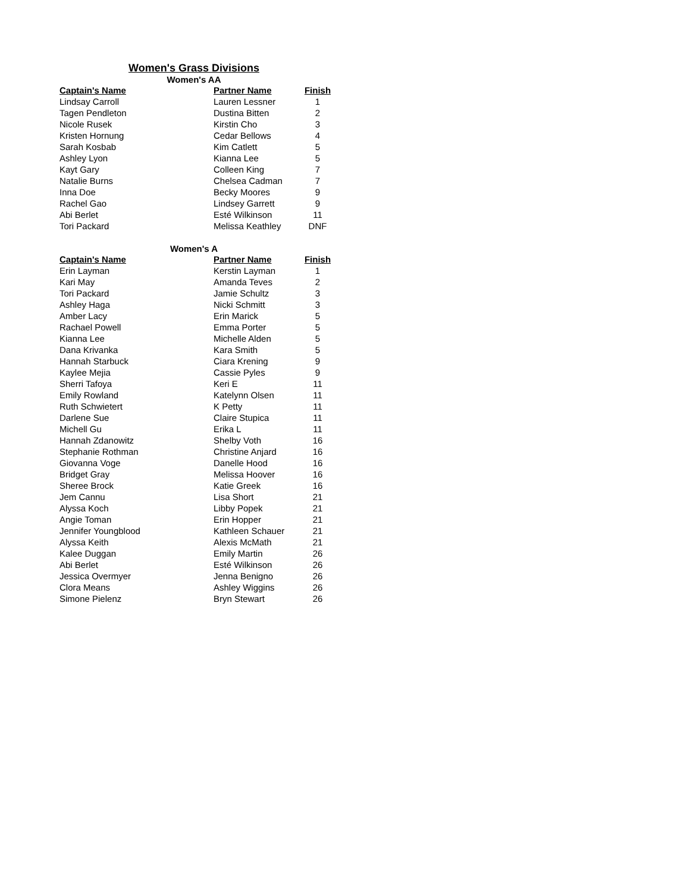Women's Grass Divisions
Women's AA
| Captain's Name | Partner Name | Finish |
| --- | --- | --- |
| Lindsay Carroll | Lauren Lessner | 1 |
| Tagen Pendleton | Dustina Bitten | 2 |
| Nicole Rusek | Kirstin Cho | 3 |
| Kristen Hornung | Cedar Bellows | 4 |
| Sarah Kosbab | Kim Catlett | 5 |
| Ashley Lyon | Kianna Lee | 5 |
| Kayt Gary | Colleen King | 7 |
| Natalie Burns | Chelsea Cadman | 7 |
| Inna Doe | Becky Moores | 9 |
| Rachel Gao | Lindsey Garrett | 9 |
| Abi Berlet | Esté Wilkinson | 11 |
| Tori Packard | Melissa Keathley | DNF |
Women's A
| Captain's Name | Partner Name | Finish |
| --- | --- | --- |
| Erin Layman | Kerstin Layman | 1 |
| Kari May | Amanda Teves | 2 |
| Tori Packard | Jamie Schultz | 3 |
| Ashley Haga | Nicki Schmitt | 3 |
| Amber Lacy | Erin Marick | 5 |
| Rachael Powell | Emma Porter | 5 |
| Kianna Lee | Michelle Alden | 5 |
| Dana Krivanka | Kara Smith | 5 |
| Hannah Starbuck | Ciara Krening | 9 |
| Kaylee Mejia | Cassie Pyles | 9 |
| Sherri Tafoya | Keri E | 11 |
| Emily Rowland | Katelynn Olsen | 11 |
| Ruth Schwietert | K Petty | 11 |
| Darlene Sue | Claire Stupica | 11 |
| Michell Gu | Erika L | 11 |
| Hannah Zdanowitz | Shelby Voth | 16 |
| Stephanie Rothman | Christine Anjard | 16 |
| Giovanna Voge | Danelle Hood | 16 |
| Bridget Gray | Melissa Hoover | 16 |
| Sheree Brock | Katie Greek | 16 |
| Jem Cannu | Lisa Short | 21 |
| Alyssa Koch | Libby Popek | 21 |
| Angie Toman | Erin Hopper | 21 |
| Jennifer Youngblood | Kathleen Schauer | 21 |
| Alyssa Keith | Alexis McMath | 21 |
| Kalee Duggan | Emily Martin | 26 |
| Abi Berlet | Esté Wilkinson | 26 |
| Jessica Overmyer | Jenna Benigno | 26 |
| Clora Means | Ashley Wiggins | 26 |
| Simone Pielenz | Bryn Stewart | 26 |